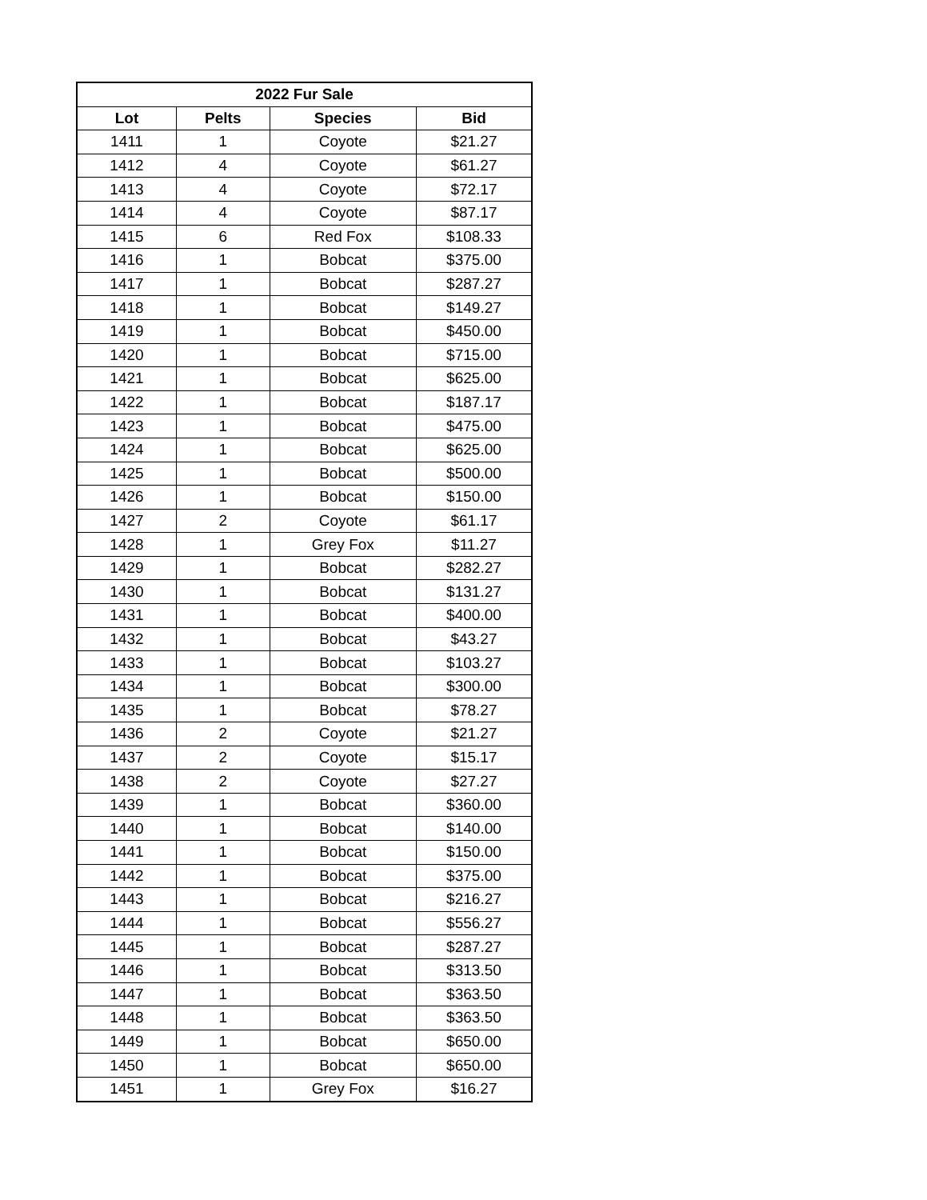| 2022 Fur Sale | | | |
| --- | --- | --- | --- |
| Lot | Pelts | Species | Bid |
| 1411 | 1 | Coyote | $21.27 |
| 1412 | 4 | Coyote | $61.27 |
| 1413 | 4 | Coyote | $72.17 |
| 1414 | 4 | Coyote | $87.17 |
| 1415 | 6 | Red Fox | $108.33 |
| 1416 | 1 | Bobcat | $375.00 |
| 1417 | 1 | Bobcat | $287.27 |
| 1418 | 1 | Bobcat | $149.27 |
| 1419 | 1 | Bobcat | $450.00 |
| 1420 | 1 | Bobcat | $715.00 |
| 1421 | 1 | Bobcat | $625.00 |
| 1422 | 1 | Bobcat | $187.17 |
| 1423 | 1 | Bobcat | $475.00 |
| 1424 | 1 | Bobcat | $625.00 |
| 1425 | 1 | Bobcat | $500.00 |
| 1426 | 1 | Bobcat | $150.00 |
| 1427 | 2 | Coyote | $61.17 |
| 1428 | 1 | Grey Fox | $11.27 |
| 1429 | 1 | Bobcat | $282.27 |
| 1430 | 1 | Bobcat | $131.27 |
| 1431 | 1 | Bobcat | $400.00 |
| 1432 | 1 | Bobcat | $43.27 |
| 1433 | 1 | Bobcat | $103.27 |
| 1434 | 1 | Bobcat | $300.00 |
| 1435 | 1 | Bobcat | $78.27 |
| 1436 | 2 | Coyote | $21.27 |
| 1437 | 2 | Coyote | $15.17 |
| 1438 | 2 | Coyote | $27.27 |
| 1439 | 1 | Bobcat | $360.00 |
| 1440 | 1 | Bobcat | $140.00 |
| 1441 | 1 | Bobcat | $150.00 |
| 1442 | 1 | Bobcat | $375.00 |
| 1443 | 1 | Bobcat | $216.27 |
| 1444 | 1 | Bobcat | $556.27 |
| 1445 | 1 | Bobcat | $287.27 |
| 1446 | 1 | Bobcat | $313.50 |
| 1447 | 1 | Bobcat | $363.50 |
| 1448 | 1 | Bobcat | $363.50 |
| 1449 | 1 | Bobcat | $650.00 |
| 1450 | 1 | Bobcat | $650.00 |
| 1451 | 1 | Grey Fox | $16.27 |